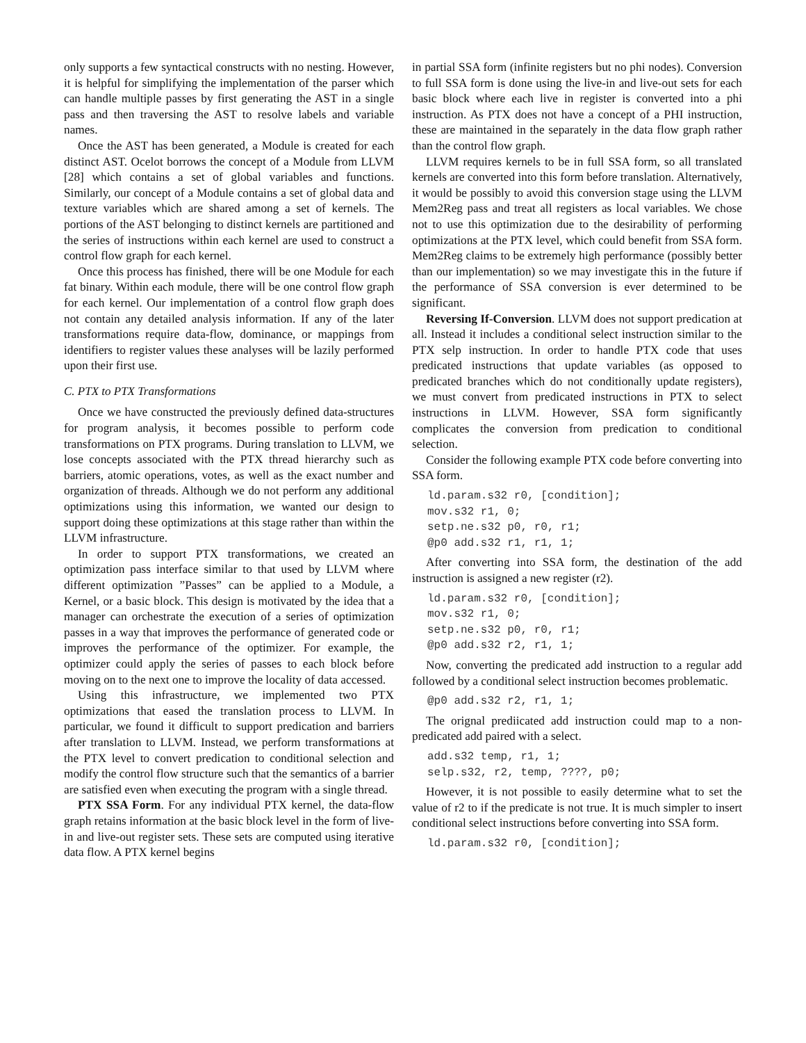only supports a few syntactical constructs with no nesting. However, it is helpful for simplifying the implementation of the parser which can handle multiple passes by first generating the AST in a single pass and then traversing the AST to resolve labels and variable names.
Once the AST has been generated, a Module is created for each distinct AST. Ocelot borrows the concept of a Module from LLVM [28] which contains a set of global variables and functions. Similarly, our concept of a Module contains a set of global data and texture variables which are shared among a set of kernels. The portions of the AST belonging to distinct kernels are partitioned and the series of instructions within each kernel are used to construct a control flow graph for each kernel.
Once this process has finished, there will be one Module for each fat binary. Within each module, there will be one control flow graph for each kernel. Our implementation of a control flow graph does not contain any detailed analysis information. If any of the later transformations require data-flow, dominance, or mappings from identifiers to register values these analyses will be lazily performed upon their first use.
C. PTX to PTX Transformations
Once we have constructed the previously defined data-structures for program analysis, it becomes possible to perform code transformations on PTX programs. During translation to LLVM, we lose concepts associated with the PTX thread hierarchy such as barriers, atomic operations, votes, as well as the exact number and organization of threads. Although we do not perform any additional optimizations using this information, we wanted our design to support doing these optimizations at this stage rather than within the LLVM infrastructure.
In order to support PTX transformations, we created an optimization pass interface similar to that used by LLVM where different optimization ”Passes” can be applied to a Module, a Kernel, or a basic block. This design is motivated by the idea that a manager can orchestrate the execution of a series of optimization passes in a way that improves the performance of generated code or improves the performance of the optimizer. For example, the optimizer could apply the series of passes to each block before moving on to the next one to improve the locality of data accessed.
Using this infrastructure, we implemented two PTX optimizations that eased the translation process to LLVM. In particular, we found it difficult to support predication and barriers after translation to LLVM. Instead, we perform transformations at the PTX level to convert predication to conditional selection and modify the control flow structure such that the semantics of a barrier are satisfied even when executing the program with a single thread.
PTX SSA Form. For any individual PTX kernel, the data-flow graph retains information at the basic block level in the form of live-in and live-out register sets. These sets are computed using iterative data flow. A PTX kernel begins
in partial SSA form (infinite registers but no phi nodes). Conversion to full SSA form is done using the live-in and live-out sets for each basic block where each live in register is converted into a phi instruction. As PTX does not have a concept of a PHI instruction, these are maintained in the separately in the data flow graph rather than the control flow graph.
LLVM requires kernels to be in full SSA form, so all translated kernels are converted into this form before translation. Alternatively, it would be possibly to avoid this conversion stage using the LLVM Mem2Reg pass and treat all registers as local variables. We chose not to use this optimization due to the desirability of performing optimizations at the PTX level, which could benefit from SSA form. Mem2Reg claims to be extremely high performance (possibly better than our implementation) so we may investigate this in the future if the performance of SSA conversion is ever determined to be significant.
Reversing If-Conversion. LLVM does not support predication at all. Instead it includes a conditional select instruction similar to the PTX selp instruction. In order to handle PTX code that uses predicated instructions that update variables (as opposed to predicated branches which do not conditionally update registers), we must convert from predicated instructions in PTX to select instructions in LLVM. However, SSA form significantly complicates the conversion from predication to conditional selection.
Consider the following example PTX code before converting into SSA form.
ld.param.s32 r0, [condition];
mov.s32 r1, 0;
setp.ne.s32 p0, r0, r1;
@p0 add.s32 r1, r1, 1;
After converting into SSA form, the destination of the add instruction is assigned a new register (r2).
ld.param.s32 r0, [condition];
mov.s32 r1, 0;
setp.ne.s32 p0, r0, r1;
@p0 add.s32 r2, r1, 1;
Now, converting the predicated add instruction to a regular add followed by a conditional select instruction becomes problematic.
@p0 add.s32 r2, r1, 1;
The orignal prediicated add instruction could map to a non-predicated add paired with a select.
add.s32 temp, r1, 1;
selp.s32, r2, temp, ????, p0;
However, it is not possible to easily determine what to set the value of r2 to if the predicate is not true. It is much simpler to insert conditional select instructions before converting into SSA form.
ld.param.s32 r0, [condition];